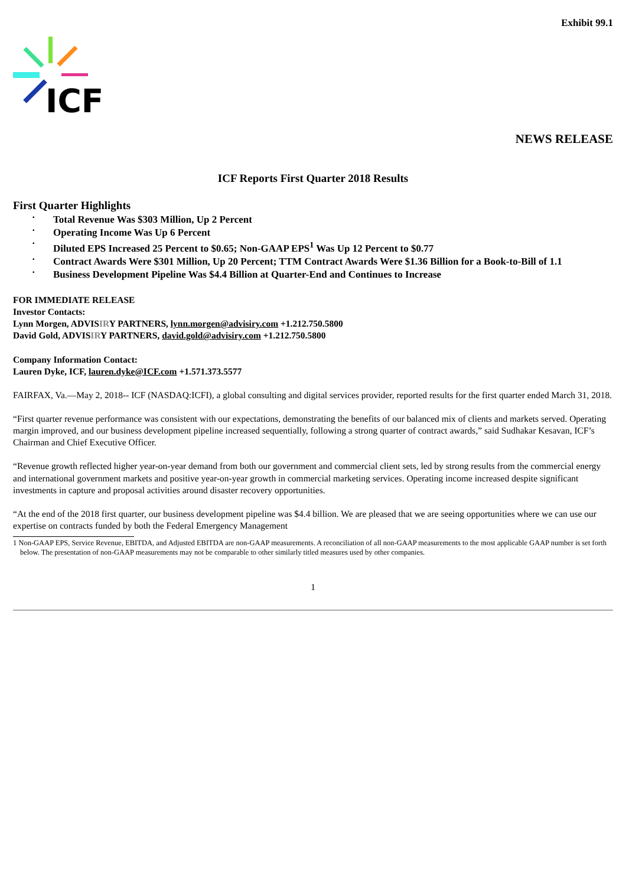Exhibit 99.1
ICF
NEWS RELEASE
ICF Reports First Quarter 2018 Results
First Quarter Highlights
• Total Revenue Was $303 Million, Up 2 Percent
• Operating Income Was Up 6 Percent
• Diluted EPS Increased 25 Percent to $0.65; Non-GAAP EPS<sup>1</sup> Was Up 12 Percent to $0.77
• Contract Awards Were $301 Million, Up 20 Percent; TTM Contract Awards Were $1.36 Billion for a Book-to-Bill of 1.1
• Business Development Pipeline Was $4.4 Billion at Quarter-End and Continues to Increase
FOR IMMEDIATE RELEASE
Investor Contacts:
Lynn Morgen, ADVISIRY PARTNERS, lynn.morgen@advisiry.com +1.212.750.5800
David Gold, ADVISIRY PARTNERS, david.gold@advisiry.com +1.212.750.5800
Company Information Contact:
Lauren Dyke, ICF, lauren.dyke@ICF.com +1.571.373.5577
FAIRFAX, Va.—May 2, 2018-- ICF (NASDAQ:ICFI), a global consulting and digital services provider, reported results for the first quarter ended March 31, 2018.
“First quarter revenue performance was consistent with our expectations, demonstrating the benefits of our balanced mix of clients and markets served. Operating margin improved, and our business development pipeline increased sequentially, following a strong quarter of contract awards,” said Sudhakar Kesavan, ICF’s Chairman and Chief Executive Officer.
“Revenue growth reflected higher year-on-year demand from both our government and commercial client sets, led by strong results from the commercial energy and international government markets and positive year-on-year growth in commercial marketing services. Operating income increased despite significant investments in capture and proposal activities around disaster recovery opportunities.
“At the end of the 2018 first quarter, our business development pipeline was $4.4 billion. We are pleased that we are seeing opportunities where we can use our expertise on contracts funded by both the Federal Emergency Management
1 Non-GAAP EPS, Service Revenue, EBITDA, and Adjusted EBITDA are non-GAAP measurements. A reconciliation of all non-GAAP measurements to the most applicable GAAP number is set forth below. The presentation of non-GAAP measurements may not be comparable to other similarly titled measures used by other companies.
1